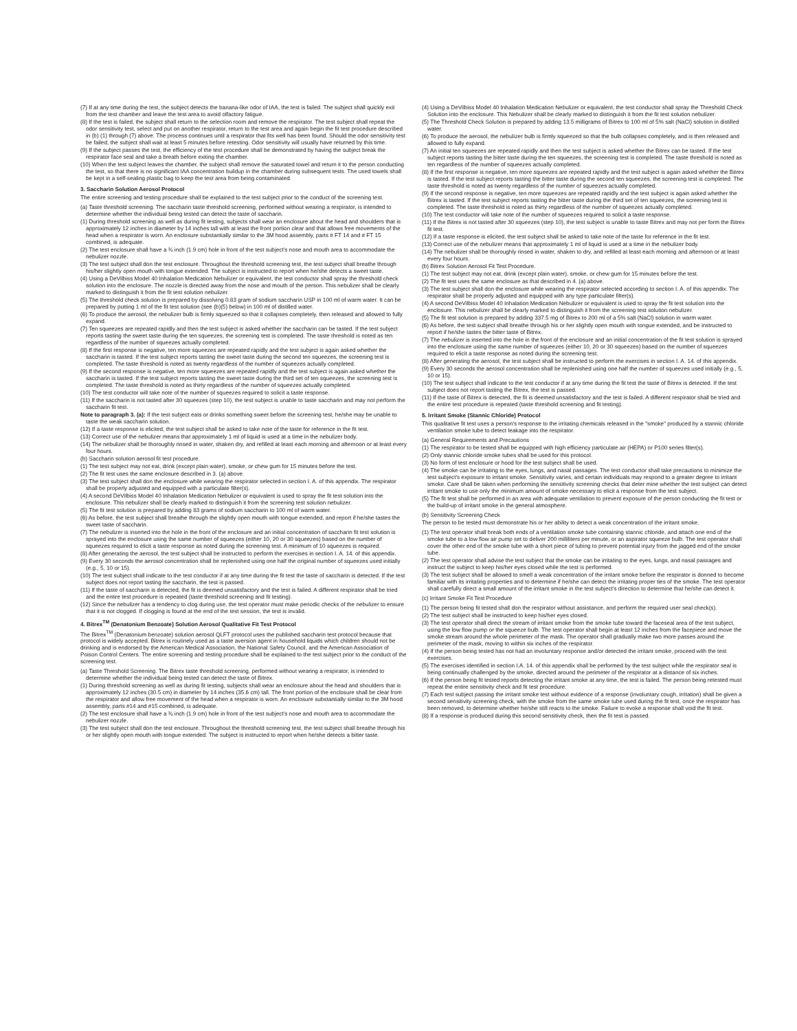(7) If at any time during the test, the subject detects the banana-like odor of IAA, the test is failed. The subject shall quickly exit from the test chamber and leave the test area to avoid olfactory fatigue.
(8) If the test is failed, the subject shall return to the selection room and remove the respirator. The test subject shall repeat the odor sensitivity test, select and put on another respirator, return to the test area and again begin the fit test procedure described in (b) (1) through (7) above. The process continues until a respirator that fits well has been found. Should the odor sensitivity test be failed, the subject shall wait at least 5 minutes before retesting. Odor sensitivity will usually have returned by this time.
(9) If the subject passes the test, the efficiency of the test procedure shall be demonstrated by having the subject break the respirator face seal and take a breath before exiting the chamber.
(10) When the test subject leaves the chamber, the subject shall remove the saturated towel and return it to the person conducting the test, so that there is no significant IAA concentration buildup in the chamber during subsequent tests. The used towels shall be kept in a self-sealing plastic bag to keep the test area from being contaminated.
3. Saccharin Solution Aerosol Protocol
The entire screening and testing procedure shall be explained to the test subject prior to the conduct of the screening test.
(a) Taste threshold screening. The saccharin taste threshold screening, performed without wearing a respirator, is intended to determine whether the individual being tested can detect the taste of saccharin.
(1) During threshold screening as well as during fit testing, subjects shall wear an enclosure about the head and shoulders that is approximately 12 inches in diameter by 14 inches tall with at least the front portion clear and that allows free movements of the head when a respirator is worn. An enclosure substantially similar to the 3M hood assembly, parts # FT 14 and # FT 15 combined, is adequate.
(2) The test enclosure shall have a ¾ inch (1.9 cm) hole in front of the test subject's nose and mouth area to accommodate the nebulizer nozzle.
(3) The test subject shall don the test enclosure. Throughout the threshold screening test, the test subject shall breathe through his/her slightly open mouth with tongue extended. The subject is instructed to report when he/she detects a sweet taste.
(4) Using a DeVilbiss Model 40 Inhalation Medication Nebulizer or equivalent, the test conductor shall spray the threshold check solution into the enclosure. The nozzle is directed away from the nose and mouth of the person. This nebulizer shall be clearly marked to distinguish it from the fit test solution nebulizer.
(5) The threshold check solution is prepared by dissolving 0.83 gram of sodium saccharin USP in 100 ml of warm water. It can be prepared by putting 1 ml of the fit test solution (see (b)(5) below) in 100 ml of distilled water.
(6) To produce the aerosol, the nebulizer bulb is firmly squeezed so that it collapses completely, then released and allowed to fully expand.
(7) Ten squeezes are repeated rapidly and then the test subject is asked whether the saccharin can be tasted. If the test subject reports tasting the sweet taste during the ten squeezes, the screening test is completed. The taste threshold is noted as ten regardless of the number of squeezes actually completed.
(8) If the first response is negative, ten more squeezes are repeated rapidly and the test subject is again asked whether the saccharin is tasted. If the test subject reports tasting the sweet taste during the second ten squeezes, the screening test is completed. The taste threshold is noted as twenty regardless of the number of squeezes actually completed.
(9) If the second response is negative, ten more squeezes are repeated rapidly and the test subject is again asked whether the saccharin is tasted. If the test subject reports tasting the sweet taste during the third set of ten squeezes, the screening test is completed. The taste threshold is noted as thirty regardless of the number of squeezes actually completed.
(10) The test conductor will take note of the number of squeezes required to solicit a taste response.
(11) If the saccharin is not tasted after 30 squeezes (step 10), the test subject is unable to taste saccharin and may not perform the saccharin fit test.
Note to paragraph 3. (a): If the test subject eats or drinks something sweet before the screening test, he/she may be unable to taste the weak saccharin solution.
(12) If a taste response is elicited, the test subject shall be asked to take note of the taste for reference in the fit test.
(13) Correct use of the nebulizer means that approximately 1 ml of liquid is used at a time in the nebulizer body.
(14) The nebulizer shall be thoroughly rinsed in water, shaken dry, and refilled at least each morning and afternoon or at least every four hours.
(b) Saccharin solution aerosol fit test procedure.
(1) The test subject may not eat, drink (except plain water), smoke, or chew gum for 15 minutes before the test.
(2) The fit test uses the same enclosure described in 3. (a) above.
(3) The test subject shall don the enclosure while wearing the respirator selected in section I. A. of this appendix. The respirator shall be properly adjusted and equipped with a particulate filter(s).
(4) A second DeVilbiss Model 40 Inhalation Medication Nebulizer or equivalent is used to spray the fit test solution into the enclosure. This nebulizer shall be clearly marked to distinguish it from the screening test solution nebulizer.
(5) The fit test solution is prepared by adding 83 grams of sodium saccharin to 100 ml of warm water.
(6) As before, the test subject shall breathe through the slightly open mouth with tongue extended, and report if he/she tastes the sweet taste of saccharin.
(7) The nebulizer is inserted into the hole in the front of the enclosure and an initial concentration of saccharin fit test solution is sprayed into the enclosure using the same number of squeezes (either 10, 20 or 30 squeezes) based on the number of squeezes required to elicit a taste response as noted during the screening test. A minimum of 10 squeezes is required.
(8) After generating the aerosol, the test subject shall be instructed to perform the exercises in section I. A. 14. of this appendix.
(9) Every 30 seconds the aerosol concentration shall be replenished using one half the original number of squeezes used initially (e.g., 5, 10 or 15).
(10) The test subject shall indicate to the test conductor if at any time during the fit test the taste of saccharin is detected. If the test subject does not report tasting the saccharin, the test is passed.
(11) If the taste of saccharin is detected, the fit is deemed unsatisfactory and the test is failed. A different respirator shall be tried and the entire test procedure is repeated (taste threshold screening and fit testing).
(12) Since the nebulizer has a tendency to clog during use, the test operator must make periodic checks of the nebulizer to ensure that it is not clogged. If clogging is found at the end of the test session, the test is invalid.
4. Bitrex<sup>TM</sup> (Denatonium Benzoate) Solution Aerosol Qualitative Fit Test Protocol
The Bitrex<sup>TM</sup> (Denatonium benzoate) solution aerosol QLFT protocol uses the published saccharin test protocol because that protocol is widely accepted. Bitrex is routinely used as a taste aversion agent in household liquids which children should not be drinking and is endorsed by the American Medical Association, the National Safety Council, and the American Association of Poison Control Centers. The entire screening and testing procedure shall be explained to the test subject prior to the conduct of the screening test.
(a) Taste Threshold Screening. The Bitrex taste threshold screening, performed without wearing a respirator, is intended to determine whether the individual being tested can detect the taste of Bitrex.
(1) During threshold screening as well as during fit testing, subjects shall wear an enclosure about the head and shoulders that is approximately 12 inches (30.5 cm) in diameter by 14 inches (35.6 cm) tall. The front portion of the enclosure shall be clear from the respirator and allow free movement of the head when a respirator is worn. An enclosure substantially similar to the 3M hood assembly, parts #14 and #15 combined, is adequate.
(2) The test enclosure shall have a ¾ inch (1.9 cm) hole in front of the test subject's nose and mouth area to accommodate the nebulizer nozzle.
(3) The test subject shall don the test enclosure. Throughout the threshold screening test, the test subject shall breathe through his or her slightly open mouth with tongue extended. The subject is instructed to report when he/she detects a bitter taste.
(4) Using a DeVilbiss Model 40 Inhalation Medication Nebulizer or equivalent, the test conductor shall spray the Threshold Check Solution into the enclosure. This Nebulizer shall be clearly marked to distinguish it from the fit test solution nebulizer.
(5) The Threshold Check Solution is prepared by adding 13.5 milligrams of Bitrex to 100 ml of 5% salt (NaCl) solution in distilled water.
(6) To produce the aerosol, the nebulizer bulb is firmly squeezed so that the bulb collapses completely, and is then released and allowed to fully expand.
(7) An initial ten squeezes are repeated rapidly and then the test subject is asked whether the Bitrex can be tasted. If the test subject reports tasting the bitter taste during the ten squeezes, the screening test is completed. The taste threshold is noted as ten regardless of the number of squeezes actually completed.
(8) If the first response is negative, ten more squeezes are repeated rapidly and the test subject is again asked whether the Bitrex is tasted. If the test subject reports tasting the bitter taste during the second ten squeezes, the screening test is completed. The taste threshold is noted as twenty regardless of the number of squeezes actually completed.
(9) If the second response is negative, ten more squeezes are repeated rapidly and the test subject is again asked whether the Bitrex is tasted. If the test subject reports tasting the bitter taste during the third set of ten squeezes, the screening test is completed. The taste threshold is noted as thirty regardless of the number of squeezes actually completed.
(10) The test conductor will take note of the number of squeezes required to solicit a taste response.
(11) If the Bitrex is not tasted after 30 squeezes (step 10), the test subject is unable to taste Bitrex and may not per form the Bitrex fit test.
(12) If a taste response is elicited, the test subject shall be asked to take note of the taste for reference in the fit test.
(13) Correct use of the nebulizer means that approximately 1 ml of liquid is used at a time in the nebulizer body.
(14) The nebulizer shall be thoroughly rinsed in water, shaken to dry, and refilled at least each morning and afternoon or at least every four hours.
(b) Bitrex Solution Aerosol Fit Test Procedure.
(1) The test subject may not eat, drink (except plain water), smoke, or chew gum for 15 minutes before the test.
(2) The fit test uses the same enclosure as that described in 4. (a) above.
(3) The test subject shall don the enclosure while wearing the respirator selected according to section I. A. of this appendix. The respirator shall be properly adjusted and equipped with any type particulate filter(s).
(4) A second DeVilbiss Model 40 Inhalation Medication Nebulizer or equivalent is used to spray the fit test solution into the enclosure. This nebulizer shall be clearly marked to distinguish it from the screening test solution nebulizer.
(5) The fit test solution is prepared by adding 337.5 mg of Bitrex to 200 ml of a 5% salt (NaCl) solution in warm water.
(6) As before, the test subject shall breathe through his or her slightly open mouth with tongue extended, and be instructed to report if he/she tastes the bitter taste of Bitrex.
(7) The nebulizer is inserted into the hole in the front of the enclosure and an initial concentration of the fit test solution is sprayed into the enclosure using the same number of squeezes (either 10, 20 or 30 squeezes) based on the number of squeezes required to elicit a taste response as noted during the screening test.
(8) After generating the aerosol, the test subject shall be instructed to perform the exercises in section I. A. 14. of this appendix.
(9) Every 30 seconds the aerosol concentration shall be replenished using one half the number of squeezes used initially (e.g., 5, 10 or 15).
(10) The test subject shall indicate to the test conductor if at any time during the fit test the taste of Bitrex is detected. If the test subject does not report tasting the Bitrex, the test is passed.
(11) If the taste of Bitrex is detected, the fit is deemed unsatisfactory and the test is failed. A different respirator shall be tried and the entire test procedure is repeated (taste threshold screening and fit testing).
5. Irritant Smoke (Stannic Chloride) Protocol
This qualitative fit test uses a person's response to the irritating chemicals released in the "smoke" produced by a stannic chloride ventilation smoke tube to detect leakage into the respirator.
(a) General Requirements and Precautions
(1) The respirator to be tested shall be equipped with high efficiency particulate air (HEPA) or P100 series filter(s).
(2) Only stannic chloride smoke tubes shall be used for this protocol.
(3) No form of test enclosure or hood for the test subject shall be used.
(4) The smoke can be irritating to the eyes, lungs, and nasal passages. The test conductor shall take precautions to minimize the test subject's exposure to irritant smoke. Sensitivity varies, and certain individuals may respond to a greater degree to irritant smoke. Care shall be taken when performing the sensitivity screening checks that deter mine whether the test subject can detect irritant smoke to use only the minimum amount of smoke necessary to elicit a response from the test subject.
(5) The fit test shall be performed in an area with adequate ventilation to prevent exposure of the person conducting the fit test or the build-up of irritant smoke in the general atmosphere.
(b) Sensitivity Screening Check
The person to be tested must demonstrate his or her ability to detect a weak concentration of the irritant smoke.
(1) The test operator shall break both ends of a ventilation smoke tube containing stannic chloride, and attach one end of the smoke tube to a low flow air pump set to deliver 200 milliliters per minute, or an aspirator squeeze bulb. The test operator shall cover the other end of the smoke tube with a short piece of tubing to prevent potential injury from the jagged end of the smoke tube.
(2) The test operator shall advise the test subject that the smoke can be irritating to the eyes, lungs, and nasal passages and instruct the subject to keep his/her eyes closed while the test is performed.
(3) The test subject shall be allowed to smell a weak concentration of the irritant smoke before the respirator is donned to become familiar with its irritating properties and to determine if he/she can detect the irritating proper ties of the smoke. The test operator shall carefully direct a small amount of the irritant smoke in the test subject's direction to determine that he/she can detect it.
(c) Irritant Smoke Fit Test Procedure
(1) The person being fit tested shall don the respirator without assistance, and perform the required user seal check(s).
(2) The test subject shall be instructed to keep his/her eyes closed.
(3) The test operator shall direct the stream of irritant smoke from the smoke tube toward the faceseal area of the test subject, using the low flow pump or the squeeze bulb. The test operator shall begin at least 12 inches from the facepiece and move the smoke stream around the whole perimeter of the mask. The operator shall gradually make two more passes around the perimeter of the mask, moving to within six inches of the respirator.
(4) If the person being tested has not had an involuntary response and/or detected the irritant smoke, proceed with the test exercises.
(5) The exercises identified in section I.A. 14. of this appendix shall be performed by the test subject while the respirator seal is being continually challenged by the smoke, directed around the perimeter of the respirator at a distance of six inches.
(6) If the person being fit tested reports detecting the irritant smoke at any time, the test is failed. The person being retested must repeat the entire sensitivity check and fit test procedure.
(7) Each test subject passing the irritant smoke test without evidence of a response (involuntary cough, irritation) shall be given a second sensitivity screening check, with the smoke from the same smoke tube used during the fit test, once the respirator has been removed, to determine whether he/she still reacts to the smoke. Failure to evoke a response shall void the fit test.
(8) If a response is produced during this second sensitivity check, then the fit test is passed.